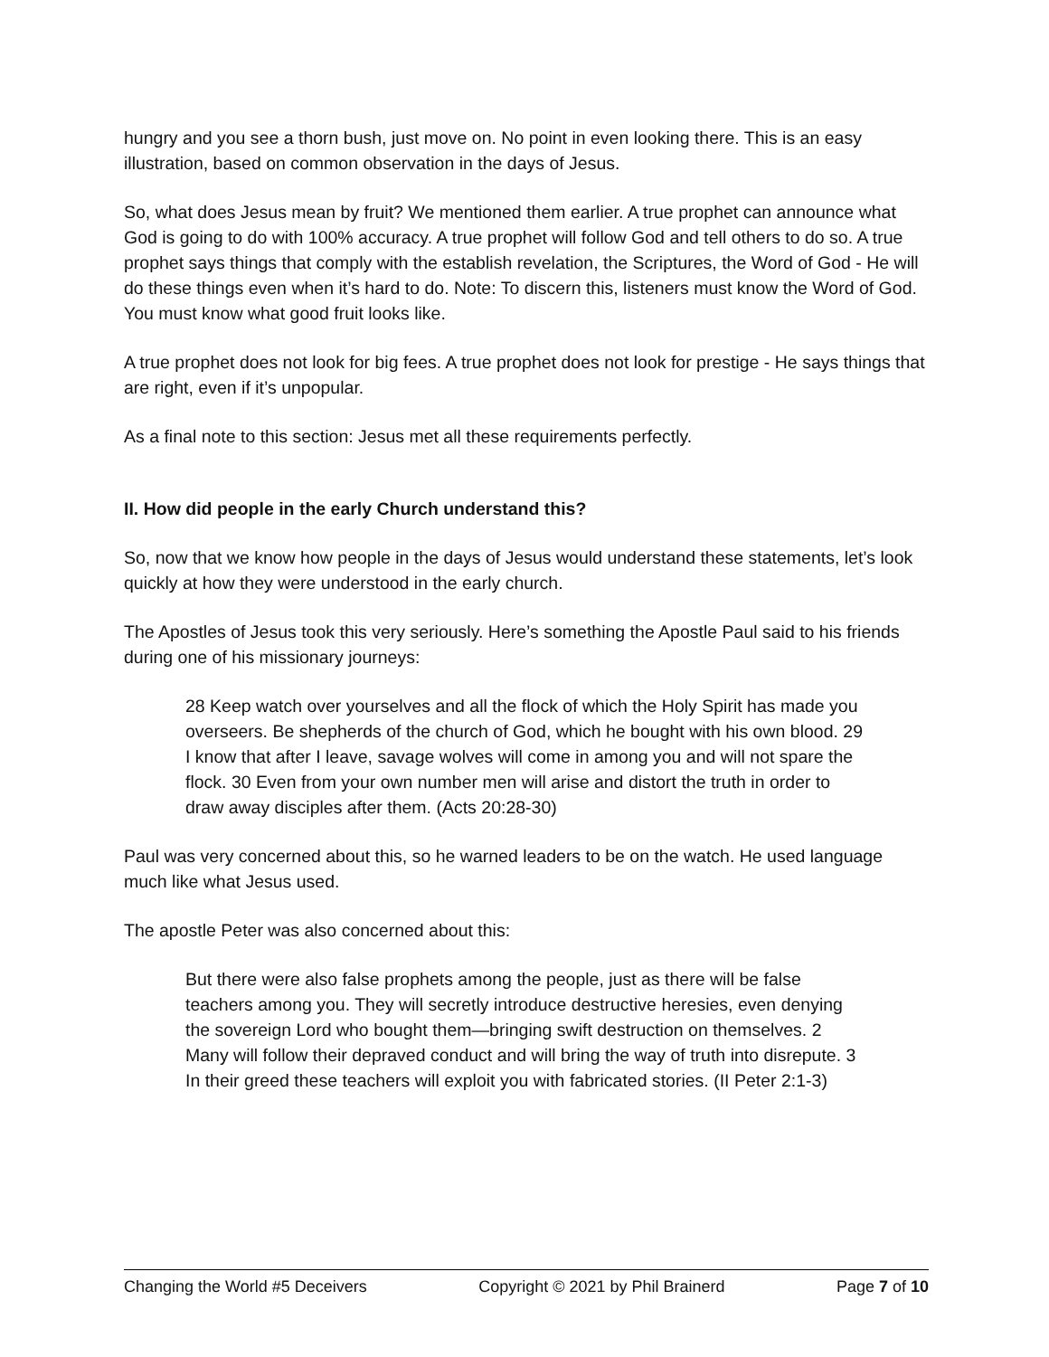hungry and you see a thorn bush, just move on. No point in even looking there. This is an easy illustration, based on common observation in the days of Jesus.
So, what does Jesus mean by fruit? We mentioned them earlier. A true prophet can announce what God is going to do with 100% accuracy. A true prophet will follow God and tell others to do so. A true prophet says things that comply with the establish revelation, the Scriptures, the Word of God - He will do these things even when it’s hard to do. Note: To discern this, listeners must know the Word of God. You must know what good fruit looks like.
A true prophet does not look for big fees. A true prophet does not look for prestige - He says things that are right, even if it’s unpopular.
As a final note to this section: Jesus met all these requirements perfectly.
II. How did people in the early Church understand this?
So, now that we know how people in the days of Jesus would understand these statements, let’s look quickly at how they were understood in the early church.
The Apostles of Jesus took this very seriously. Here’s something the Apostle Paul said to his friends during one of his missionary journeys:
28 Keep watch over yourselves and all the flock of which the Holy Spirit has made you overseers. Be shepherds of the church of God, which he bought with his own blood. 29 I know that after I leave, savage wolves will come in among you and will not spare the flock. 30 Even from your own number men will arise and distort the truth in order to draw away disciples after them. (Acts 20:28-30)
Paul was very concerned about this, so he warned leaders to be on the watch. He used language much like what Jesus used.
The apostle Peter was also concerned about this:
But there were also false prophets among the people, just as there will be false teachers among you. They will secretly introduce destructive heresies, even denying the sovereign Lord who bought them—bringing swift destruction on themselves. 2 Many will follow their depraved conduct and will bring the way of truth into disrepute. 3 In their greed these teachers will exploit you with fabricated stories. (II Peter 2:1-3)
Changing the World #5 Deceivers Copyright © 2021 by Phil Brainerd Page 7 of 10